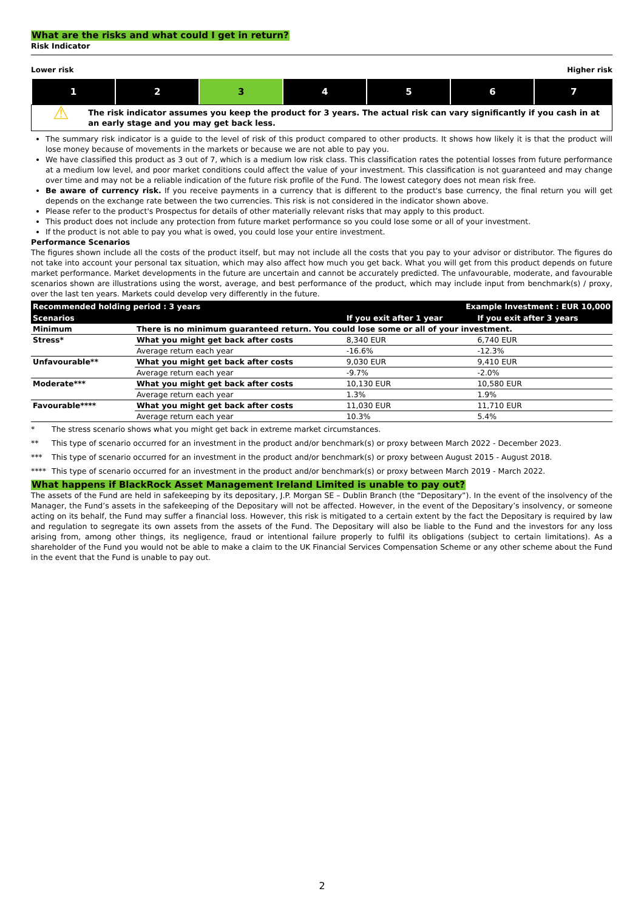What are the risks and what could I get in return?
Risk Indicator
Lower risk Higher risk
| 1 | 2 | 3 | 4 | 5 | 6 | 7 |
⚠
The risk indicator assumes you keep the product for 3 years. The actual risk can vary significantly if you cash in at an early stage and you may get back less.
The summary risk indicator is a guide to the level of risk of this product compared to other products. It shows how likely it is that the product will lose money because of movements in the markets or because we are not able to pay you.
We have classified this product as 3 out of 7, which is a medium low risk class. This classification rates the potential losses from future performance at a medium low level, and poor market conditions could affect the value of your investment. This classification is not guaranteed and may change over time and may not be a reliable indication of the future risk profile of the Fund. The lowest category does not mean risk free.
Be aware of currency risk. If you receive payments in a currency that is different to the product's base currency, the final return you will get depends on the exchange rate between the two currencies. This risk is not considered in the indicator shown above.
Please refer to the product's Prospectus for details of other materially relevant risks that may apply to this product.
This product does not include any protection from future market performance so you could lose some or all of your investment.
If the product is not able to pay you what is owed, you could lose your entire investment.
Performance Scenarios
The figures shown include all the costs of the product itself, but may not include all the costs that you pay to your advisor or distributor. The figures do not take into account your personal tax situation, which may also affect how much you get back. What you will get from this product depends on future market performance. Market developments in the future are uncertain and cannot be accurately predicted. The unfavourable, moderate, and favourable scenarios shown are illustrations using the worst, average, and best performance of the product, which may include input from benchmark(s) / proxy, over the last ten years. Markets could develop very differently in the future.
| Recommended holding period : 3 years | | Example Investment : EUR 10,000 | |
| --- | --- | --- | --- |
| Scenarios | | If you exit after 1 year | If you exit after 3 years |
| Minimum | There is no minimum guaranteed return. You could lose some or all of your investment. | | |
| Stress* | What you might get back after costs | 8,340 EUR | 6,740 EUR |
| | Average return each year | -16.6% | -12.3% |
| Unfavourable** | What you might get back after costs | 9,030 EUR | 9,410 EUR |
| | Average return each year | -9.7% | -2.0% |
| Moderate*** | What you might get back after costs | 10,130 EUR | 10,580 EUR |
| | Average return each year | 1.3% | 1.9% |
| Favourable**** | What you might get back after costs | 11,030 EUR | 11,710 EUR |
| | Average return each year | 10.3% | 5.4% |
* The stress scenario shows what you might get back in extreme market circumstances.
** This type of scenario occurred for an investment in the product and/or benchmark(s) or proxy between March 2022 - December 2023.
*** This type of scenario occurred for an investment in the product and/or benchmark(s) or proxy between August 2015 - August 2018.
**** This type of scenario occurred for an investment in the product and/or benchmark(s) or proxy between March 2019 - March 2022.
What happens if BlackRock Asset Management Ireland Limited is unable to pay out?
The assets of the Fund are held in safekeeping by its depositary, J.P. Morgan SE – Dublin Branch (the “Depositary”). In the event of the insolvency of the Manager, the Fund’s assets in the safekeeping of the Depositary will not be affected. However, in the event of the Depositary’s insolvency, or someone acting on its behalf, the Fund may suffer a financial loss. However, this risk is mitigated to a certain extent by the fact the Depositary is required by law and regulation to segregate its own assets from the assets of the Fund. The Depositary will also be liable to the Fund and the investors for any loss arising from, among other things, its negligence, fraud or intentional failure properly to fulfil its obligations (subject to certain limitations). As a shareholder of the Fund you would not be able to make a claim to the UK Financial Services Compensation Scheme or any other scheme about the Fund in the event that the Fund is unable to pay out.
2